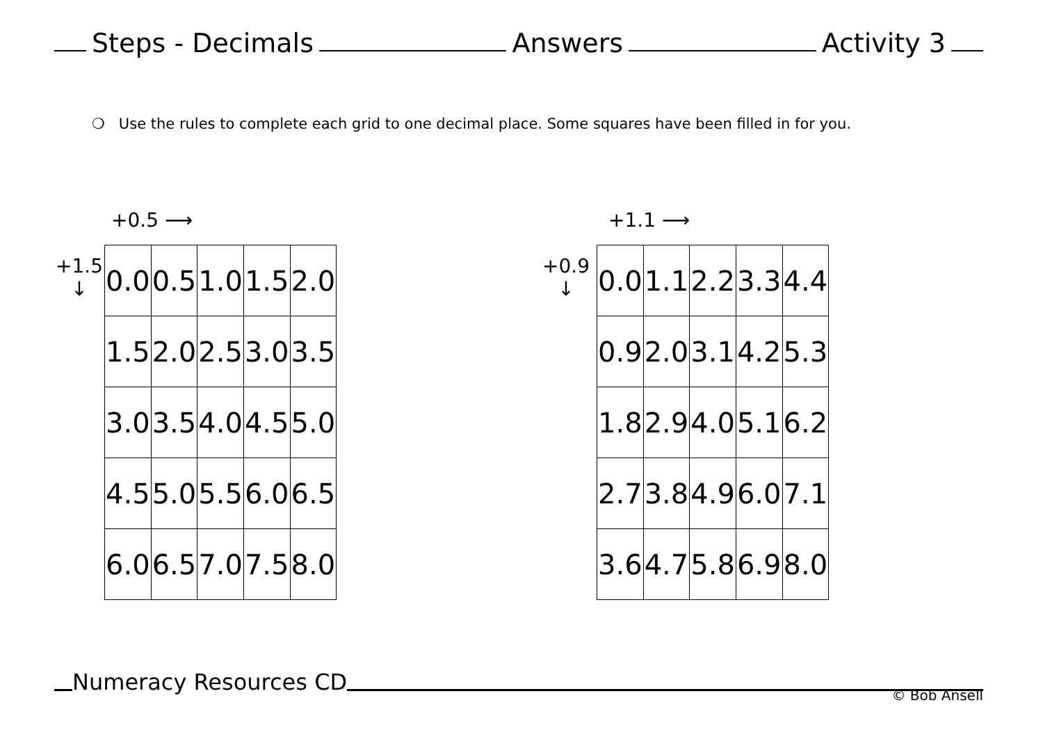Steps - Decimals Answers Activity 3
❍ Use the rules to complete each grid to one decimal place. Some squares have been filled in for you.
+0.5 ⟶
+1.5
↓
| 0.0 | 0.5 | 1.0 | 1.5 | 2.0 |
| 1.5 | 2.0 | 2.5 | 3.0 | 3.5 |
| 3.0 | 3.5 | 4.0 | 4.5 | 5.0 |
| 4.5 | 5.0 | 5.5 | 6.0 | 6.5 |
| 6.0 | 6.5 | 7.0 | 7.5 | 8.0 |
+1.1 ⟶
+0.9
↓
| 0.0 | 1.1 | 2.2 | 3.3 | 4.4 |
| 0.9 | 2.0 | 3.1 | 4.2 | 5.3 |
| 1.8 | 2.9 | 4.0 | 5.1 | 6.2 |
| 2.7 | 3.8 | 4.9 | 6.0 | 7.1 |
| 3.6 | 4.7 | 5.8 | 6.9 | 8.0 |
Numeracy Resources CD © Bob Ansell